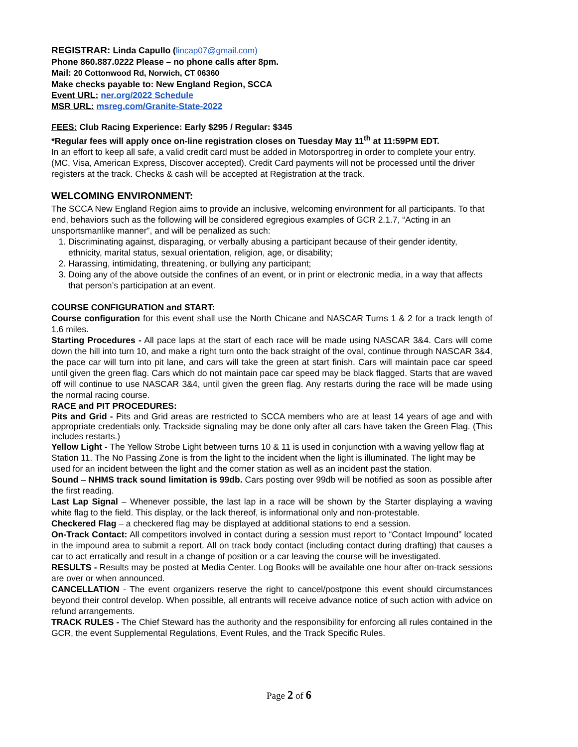REGISTRAR: Linda Capullo (lincap07@gmail.com)
Phone 860.887.0222 Please – no phone calls after 8pm.
Mail: 20 Cottonwood Rd, Norwich, CT 06360
Make checks payable to: New England Region, SCCA
Event URL: ner.org/2022 Schedule
MSR URL: msreg.com/Granite-State-2022
FEES: Club Racing Experience: Early $295 / Regular: $345
*Regular fees will apply once on-line registration closes on Tuesday May 11<sup>th</sup> at 11:59PM EDT.
In an effort to keep all safe, a valid credit card must be added in Motorsportreg in order to complete your entry. (MC, Visa, American Express, Discover accepted). Credit Card payments will not be processed until the driver registers at the track. Checks & cash will be accepted at Registration at the track.
WELCOMING ENVIRONMENT:
The SCCA New England Region aims to provide an inclusive, welcoming environment for all participants. To that end, behaviors such as the following will be considered egregious examples of GCR 2.1.7, “Acting in an unsportsmanlike manner”, and will be penalized as such:
1. Discriminating against, disparaging, or verbally abusing a participant because of their gender identity, ethnicity, marital status, sexual orientation, religion, age, or disability;
2. Harassing, intimidating, threatening, or bullying any participant;
3. Doing any of the above outside the confines of an event, or in print or electronic media, in a way that affects that person’s participation at an event.
COURSE CONFIGURATION and START:
Course configuration for this event shall use the North Chicane and NASCAR Turns 1 & 2 for a track length of 1.6 miles.
Starting Procedures - All pace laps at the start of each race will be made using NASCAR 3&4. Cars will come down the hill into turn 10, and make a right turn onto the back straight of the oval, continue through NASCAR 3&4, the pace car will turn into pit lane, and cars will take the green at start finish. Cars will maintain pace car speed until given the green flag. Cars which do not maintain pace car speed may be black flagged. Starts that are waved off will continue to use NASCAR 3&4, until given the green flag. Any restarts during the race will be made using the normal racing course.
RACE and PIT PROCEDURES:
Pits and Grid - Pits and Grid areas are restricted to SCCA members who are at least 14 years of age and with appropriate credentials only. Trackside signaling may be done only after all cars have taken the Green Flag. (This includes restarts.)
Yellow Light - The Yellow Strobe Light between turns 10 & 11 is used in conjunction with a waving yellow flag at Station 11. The No Passing Zone is from the light to the incident when the light is illuminated. The light may be used for an incident between the light and the corner station as well as an incident past the station.
Sound – NHMS track sound limitation is 99db. Cars posting over 99db will be notified as soon as possible after the first reading.
Last Lap Signal – Whenever possible, the last lap in a race will be shown by the Starter displaying a waving white flag to the field. This display, or the lack thereof, is informational only and non-protestable.
Checkered Flag – a checkered flag may be displayed at additional stations to end a session.
On-Track Contact: All competitors involved in contact during a session must report to “Contact Impound” located in the impound area to submit a report. All on track body contact (including contact during drafting) that causes a car to act erratically and result in a change of position or a car leaving the course will be investigated.
RESULTS - Results may be posted at Media Center. Log Books will be available one hour after on-track sessions are over or when announced.
CANCELLATION - The event organizers reserve the right to cancel/postpone this event should circumstances beyond their control develop. When possible, all entrants will receive advance notice of such action with advice on refund arrangements.
TRACK RULES - The Chief Steward has the authority and the responsibility for enforcing all rules contained in the GCR, the event Supplemental Regulations, Event Rules, and the Track Specific Rules.
Page 2 of 6